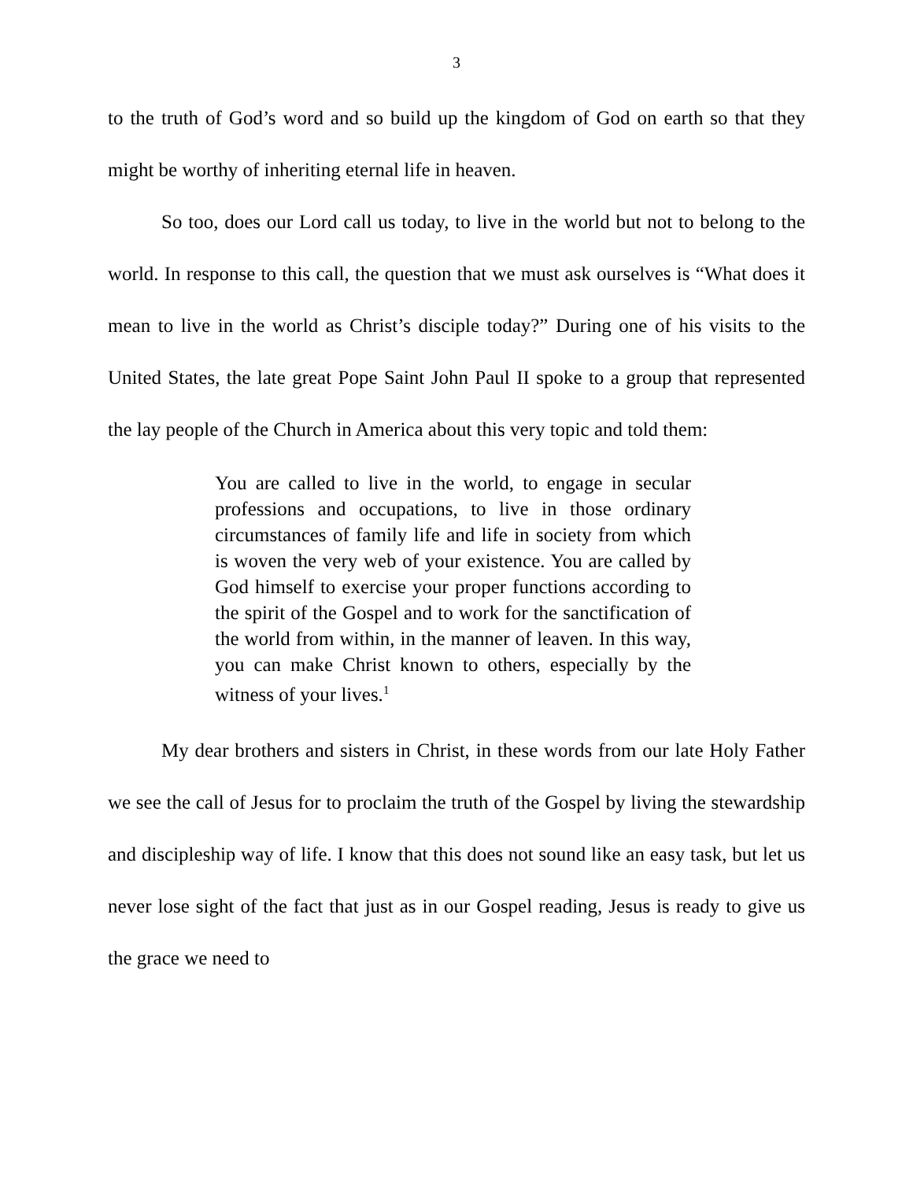3
to the truth of God’s word and so build up the kingdom of God on earth so that they might be worthy of inheriting eternal life in heaven.
So too, does our Lord call us today, to live in the world but not to belong to the world. In response to this call, the question that we must ask ourselves is “What does it mean to live in the world as Christ’s disciple today?” During one of his visits to the United States, the late great Pope Saint John Paul II spoke to a group that represented the lay people of the Church in America about this very topic and told them:
You are called to live in the world, to engage in secular professions and occupations, to live in those ordinary circumstances of family life and life in society from which is woven the very web of your existence. You are called by God himself to exercise your proper functions according to the spirit of the Gospel and to work for the sanctification of the world from within, in the manner of leaven. In this way, you can make Christ known to others, especially by the witness of your lives.<sup>1</sup>
My dear brothers and sisters in Christ, in these words from our late Holy Father we see the call of Jesus for to proclaim the truth of the Gospel by living the stewardship and discipleship way of life. I know that this does not sound like an easy task, but let us never lose sight of the fact that just as in our Gospel reading, Jesus is ready to give us the grace we need to